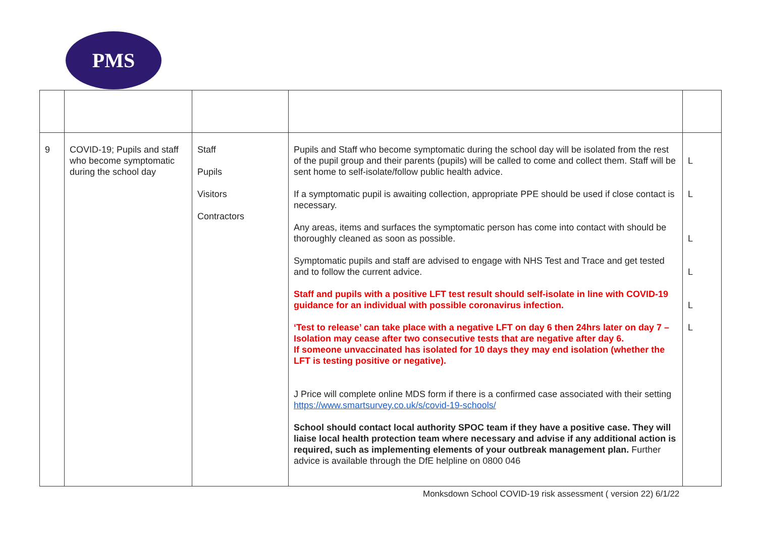PMS
| 9 | COVID-19; Pupils and staff who become symptomatic during the school day | Staff Pupils Visitors Contractors | Pupils and Staff who become symptomatic during the school day will be isolated from the rest of the pupil group and their parents (pupils) will be called to come and collect them. Staff will be sent home to self-isolate/follow public health advice. If a symptomatic pupil is awaiting collection, appropriate PPE should be used if close contact is necessary. Any areas, items and surfaces the symptomatic person has come into contact with should be thoroughly cleaned as soon as possible. Symptomatic pupils and staff are advised to engage with NHS Test and Trace and get tested and to follow the current advice. Staff and pupils with a positive LFT test result should self-isolate in line with COVID-19 guidance for an individual with possible coronavirus infection. ‘Test to release’ can take place with a negative LFT on day 6 then 24hrs later on day 7 – Isolation may cease after two consecutive tests that are negative after day 6. If someone unvaccinated has isolated for 10 days they may end isolation (whether the LFT is testing positive or negative). J Price will complete online MDS form if there is a confirmed case associated with their setting https://www.smartsurvey.co.uk/s/covid-19-schools/ School should contact local authority SPOC team if they have a positive case. They will liaise local health protection team where necessary and advise if any additional action is required, such as implementing elements of your outbreak management plan. Further advice is available through the DfE helpline on 0800 046 | L L L L L L |
Monksdown School COVID-19 risk assessment ( version 22) 6/1/22